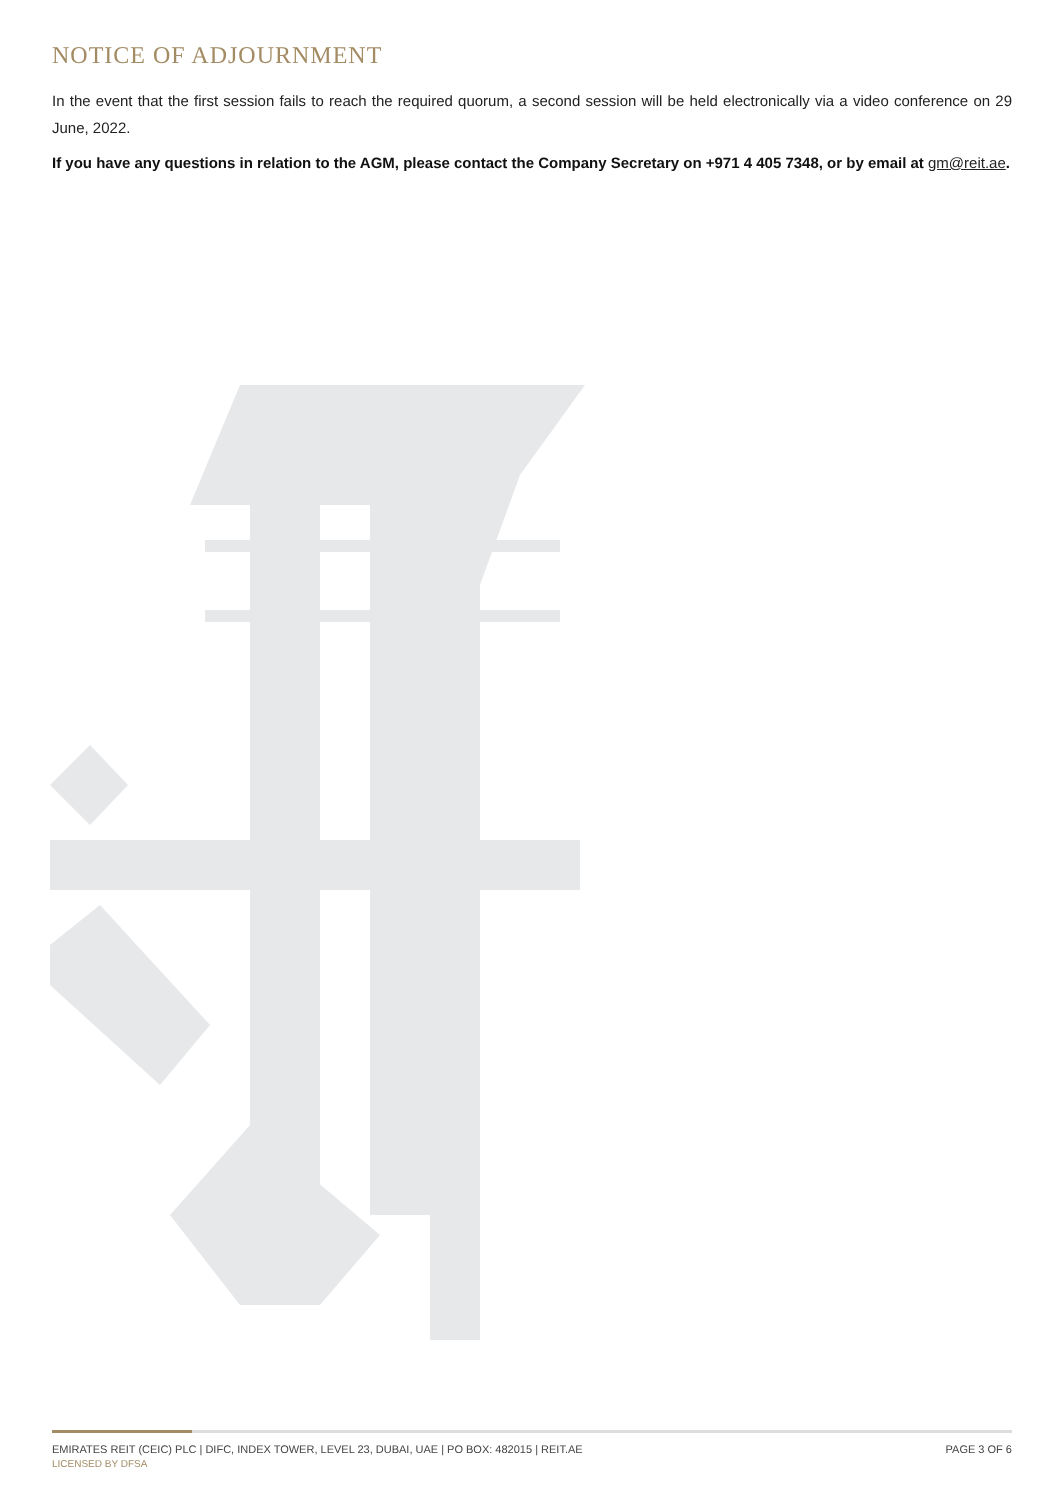NOTICE OF ADJOURNMENT
In the event that the first session fails to reach the required quorum, a second session will be held electronically via a video conference on 29 June, 2022.
If you have any questions in relation to the AGM, please contact the Company Secretary on +971 4 405 7348, or by email at gm@reit.ae.
EMIRATES REIT (CEIC) PLC | DIFC, INDEX TOWER, LEVEL 23, DUBAI, UAE | PO BOX: 482015 | REIT.AE PAGE 3 OF 6
LICENSED BY DFSA